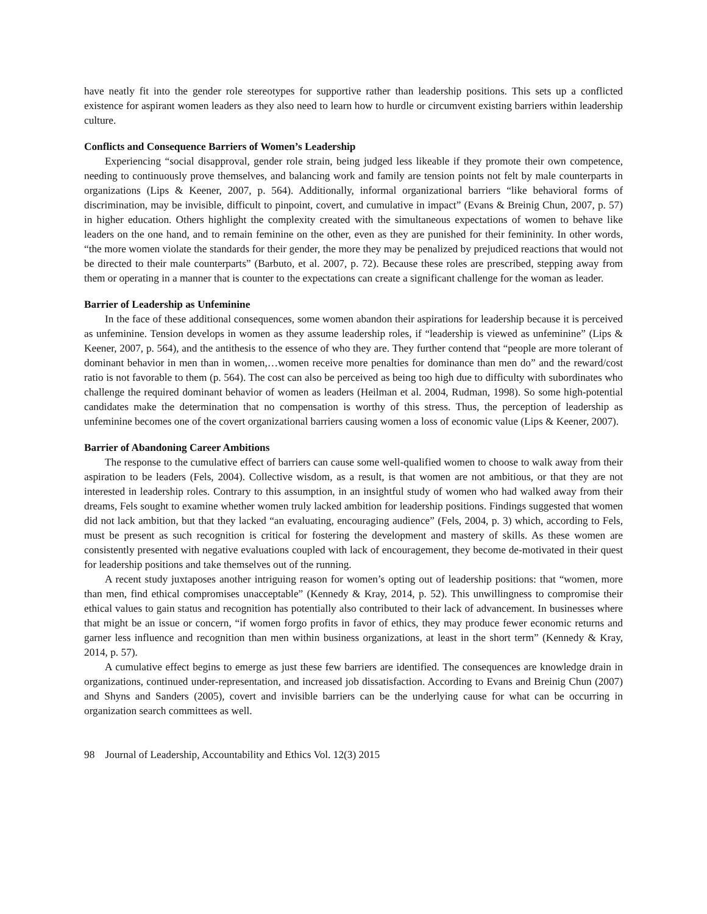have neatly fit into the gender role stereotypes for supportive rather than leadership positions. This sets up a conflicted existence for aspirant women leaders as they also need to learn how to hurdle or circumvent existing barriers within leadership culture.
Conflicts and Consequence Barriers of Women’s Leadership
Experiencing “social disapproval, gender role strain, being judged less likeable if they promote their own competence, needing to continuously prove themselves, and balancing work and family are tension points not felt by male counterparts in organizations (Lips & Keener, 2007, p. 564). Additionally, informal organizational barriers “like behavioral forms of discrimination, may be invisible, difficult to pinpoint, covert, and cumulative in impact” (Evans & Breinig Chun, 2007, p. 57) in higher education. Others highlight the complexity created with the simultaneous expectations of women to behave like leaders on the one hand, and to remain feminine on the other, even as they are punished for their femininity. In other words, “the more women violate the standards for their gender, the more they may be penalized by prejudiced reactions that would not be directed to their male counterparts” (Barbuto, et al. 2007, p. 72). Because these roles are prescribed, stepping away from them or operating in a manner that is counter to the expectations can create a significant challenge for the woman as leader.
Barrier of Leadership as Unfeminine
In the face of these additional consequences, some women abandon their aspirations for leadership because it is perceived as unfeminine. Tension develops in women as they assume leadership roles, if “leadership is viewed as unfeminine” (Lips & Keener, 2007, p. 564), and the antithesis to the essence of who they are. They further contend that “people are more tolerant of dominant behavior in men than in women,…women receive more penalties for dominance than men do” and the reward/cost ratio is not favorable to them (p. 564). The cost can also be perceived as being too high due to difficulty with subordinates who challenge the required dominant behavior of women as leaders (Heilman et al. 2004, Rudman, 1998). So some high-potential candidates make the determination that no compensation is worthy of this stress. Thus, the perception of leadership as unfeminine becomes one of the covert organizational barriers causing women a loss of economic value (Lips & Keener, 2007).
Barrier of Abandoning Career Ambitions
The response to the cumulative effect of barriers can cause some well-qualified women to choose to walk away from their aspiration to be leaders (Fels, 2004). Collective wisdom, as a result, is that women are not ambitious, or that they are not interested in leadership roles. Contrary to this assumption, in an insightful study of women who had walked away from their dreams, Fels sought to examine whether women truly lacked ambition for leadership positions. Findings suggested that women did not lack ambition, but that they lacked “an evaluating, encouraging audience” (Fels, 2004, p. 3) which, according to Fels, must be present as such recognition is critical for fostering the development and mastery of skills. As these women are consistently presented with negative evaluations coupled with lack of encouragement, they become de-motivated in their quest for leadership positions and take themselves out of the running.
A recent study juxtaposes another intriguing reason for women’s opting out of leadership positions: that “women, more than men, find ethical compromises unacceptable” (Kennedy & Kray, 2014, p. 52). This unwillingness to compromise their ethical values to gain status and recognition has potentially also contributed to their lack of advancement. In businesses where that might be an issue or concern, “if women forgo profits in favor of ethics, they may produce fewer economic returns and garner less influence and recognition than men within business organizations, at least in the short term” (Kennedy & Kray, 2014, p. 57).
A cumulative effect begins to emerge as just these few barriers are identified. The consequences are knowledge drain in organizations, continued under-representation, and increased job dissatisfaction. According to Evans and Breinig Chun (2007) and Shyns and Sanders (2005), covert and invisible barriers can be the underlying cause for what can be occurring in organization search committees as well.
98 Journal of Leadership, Accountability and Ethics Vol. 12(3) 2015